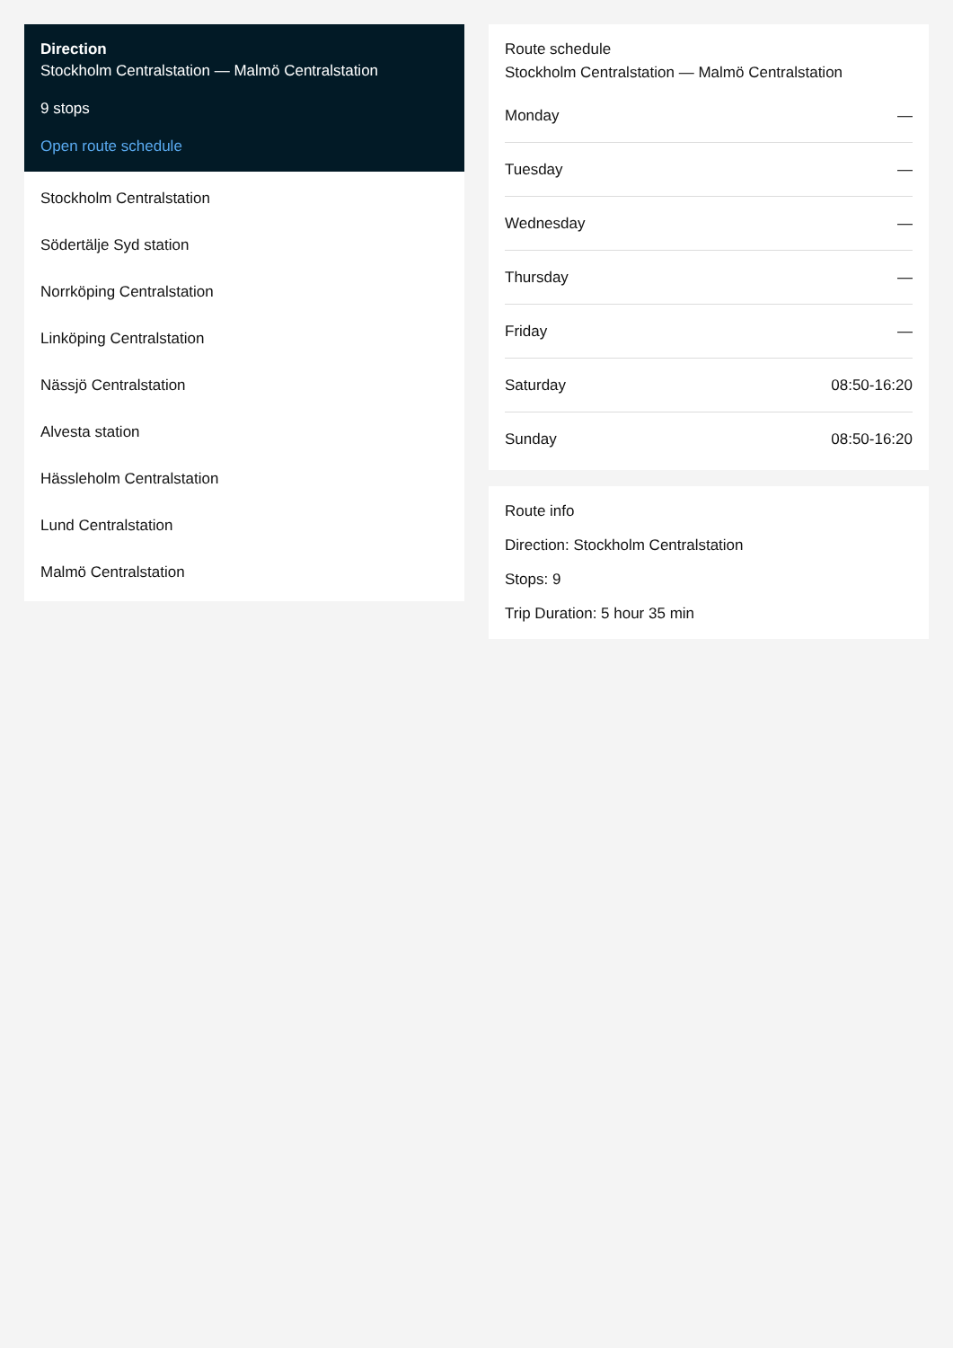Direction
Stockholm Centralstation — Malmö Centralstation
9 stops
Open route schedule
Stockholm Centralstation
Södertälje Syd station
Norrköping Centralstation
Linköping Centralstation
Nässjö Centralstation
Alvesta station
Hässleholm Centralstation
Lund Centralstation
Malmö Centralstation
Route schedule
Stockholm Centralstation — Malmö Centralstation
| Monday | — |
| Tuesday | — |
| Wednesday | — |
| Thursday | — |
| Friday | — |
| Saturday | 08:50-16:20 |
| Sunday | 08:50-16:20 |
Route info
Direction: Stockholm Centralstation
Stops: 9
Trip Duration: 5 hour 35 min